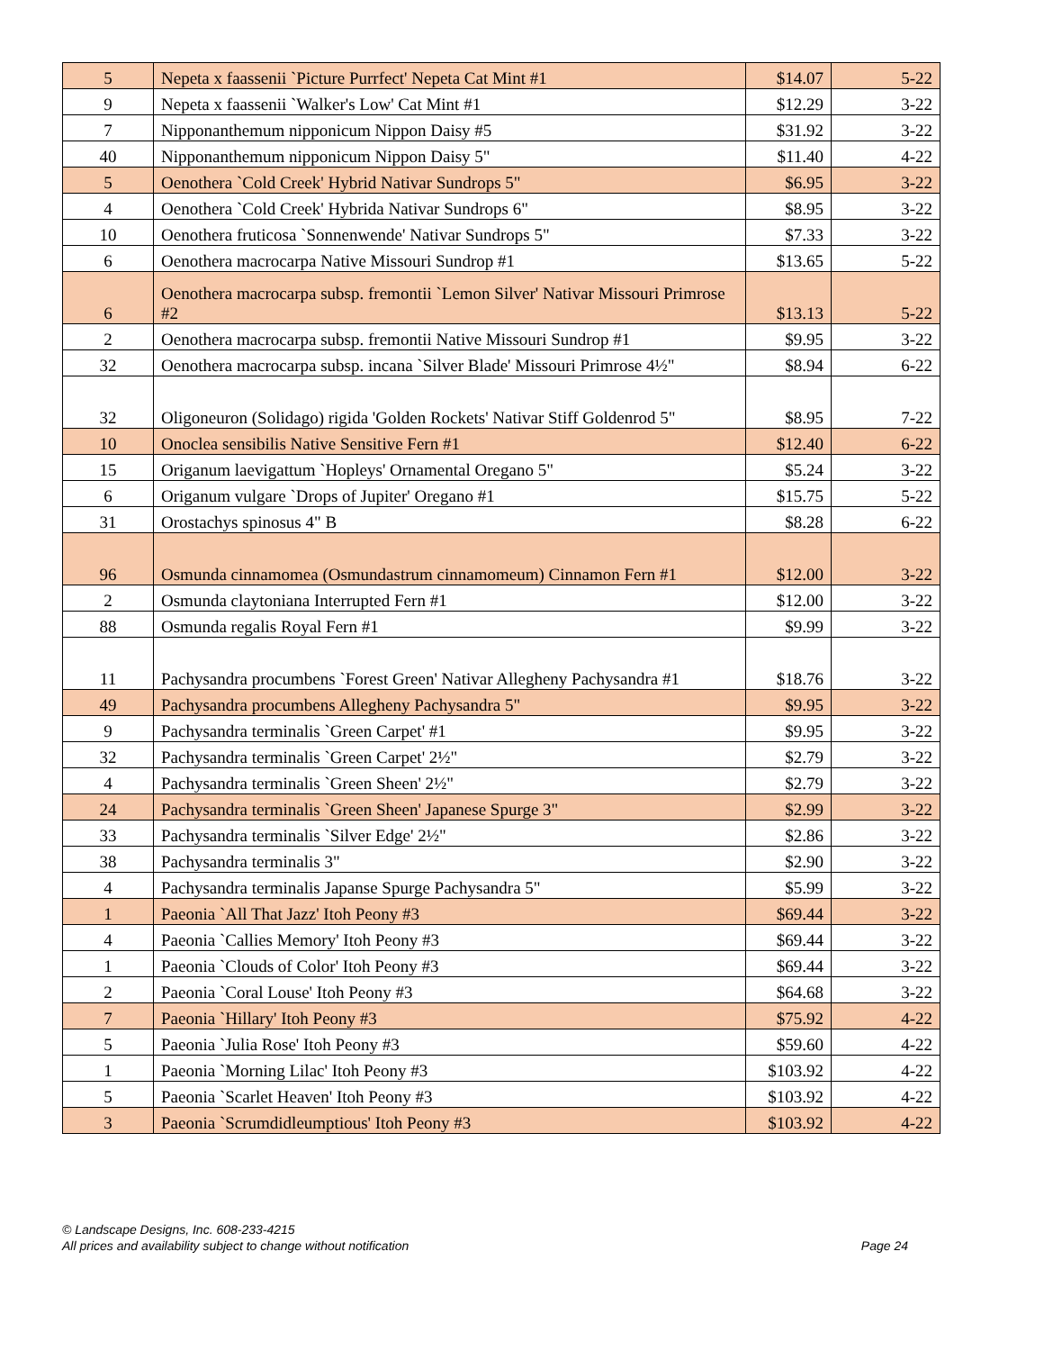| 5 | Nepeta x faassenii `Picture Purrfect' Nepeta Cat Mint #1 | $14.07 | 5-22 |
| 9 | Nepeta x faassenii `Walker's Low' Cat Mint #1 | $12.29 | 3-22 |
| 7 | Nipponanthemum nipponicum Nippon Daisy #5 | $31.92 | 3-22 |
| 40 | Nipponanthemum nipponicum Nippon Daisy 5" | $11.40 | 4-22 |
| 5 | Oenothera `Cold Creek' Hybrid Nativar Sundrops 5" | $6.95 | 3-22 |
| 4 | Oenothera `Cold Creek' Hybrida Nativar Sundrops 6" | $8.95 | 3-22 |
| 10 | Oenothera fruticosa `Sonnenwende' Nativar Sundrops 5" | $7.33 | 3-22 |
| 6 | Oenothera macrocarpa Native Missouri Sundrop #1 | $13.65 | 5-22 |
| 6 | Oenothera macrocarpa subsp. fremontii `Lemon Silver' Nativar Missouri Primrose #2 | $13.13 | 5-22 |
| 2 | Oenothera macrocarpa subsp. fremontii Native Missouri Sundrop #1 | $9.95 | 3-22 |
| 32 | Oenothera macrocarpa subsp. incana `Silver Blade' Missouri Primrose 4½" | $8.94 | 6-22 |
| 32 | Oligoneuron (Solidago) rigida 'Golden Rockets' Nativar Stiff Goldenrod 5" | $8.95 | 7-22 |
| 10 | Onoclea sensibilis Native Sensitive Fern #1 | $12.40 | 6-22 |
| 15 | Origanum laevigattum `Hopleys' Ornamental Oregano 5" | $5.24 | 3-22 |
| 6 | Origanum vulgare `Drops of Jupiter' Oregano #1 | $15.75 | 5-22 |
| 31 | Orostachys spinosus 4" B | $8.28 | 6-22 |
| 96 | Osmunda cinnamomea (Osmundastrum cinnamomeum) Cinnamon Fern #1 | $12.00 | 3-22 |
| 2 | Osmunda claytoniana Interrupted Fern #1 | $12.00 | 3-22 |
| 88 | Osmunda regalis Royal Fern #1 | $9.99 | 3-22 |
| 11 | Pachysandra procumbens `Forest Green' Nativar Allegheny Pachysandra #1 | $18.76 | 3-22 |
| 49 | Pachysandra procumbens Allegheny Pachysandra 5" | $9.95 | 3-22 |
| 9 | Pachysandra terminalis `Green Carpet' #1 | $9.95 | 3-22 |
| 32 | Pachysandra terminalis `Green Carpet' 2½" | $2.79 | 3-22 |
| 4 | Pachysandra terminalis `Green Sheen' 2½" | $2.79 | 3-22 |
| 24 | Pachysandra terminalis `Green Sheen' Japanese Spurge 3" | $2.99 | 3-22 |
| 33 | Pachysandra terminalis `Silver Edge' 2½" | $2.86 | 3-22 |
| 38 | Pachysandra terminalis 3" | $2.90 | 3-22 |
| 4 | Pachysandra terminalis Japanse Spurge Pachysandra 5" | $5.99 | 3-22 |
| 1 | Paeonia `All That Jazz' Itoh Peony #3 | $69.44 | 3-22 |
| 4 | Paeonia `Callies Memory' Itoh Peony #3 | $69.44 | 3-22 |
| 1 | Paeonia `Clouds of Color' Itoh Peony #3 | $69.44 | 3-22 |
| 2 | Paeonia `Coral Louse' Itoh Peony #3 | $64.68 | 3-22 |
| 7 | Paeonia `Hillary' Itoh Peony #3 | $75.92 | 4-22 |
| 5 | Paeonia `Julia Rose' Itoh Peony #3 | $59.60 | 4-22 |
| 1 | Paeonia `Morning Lilac' Itoh Peony #3 | $103.92 | 4-22 |
| 5 | Paeonia `Scarlet Heaven' Itoh Peony #3 | $103.92 | 4-22 |
| 3 | Paeonia `Scrumdidleumptious' Itoh Peony #3 | $103.92 | 4-22 |
© Landscape Designs, Inc. 608-233-4215
Page 24 All prices and availability subject to change without notification